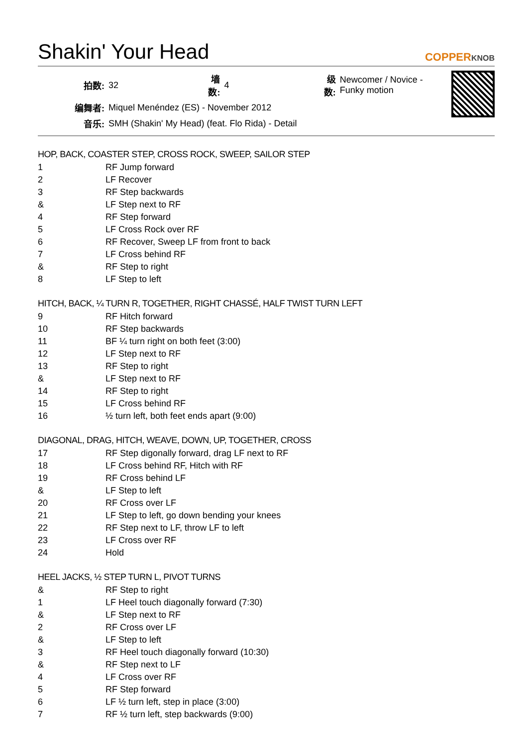Shakin' Your Head COPPERKNOB
| 拍数: | 32 | 墙数: | 4 | 级数: | Newcomer / Novice - Funky motion |
| 编舞者: | Miquel Menéndez (ES) - November 2012 | | | | |
| 音乐: | SMH (Shakin' My Head) (feat. Flo Rida) - Detail | | | | |
HOP, BACK, COASTER STEP, CROSS ROCK, SWEEP, SAILOR STEP
| 1 | RF Jump forward |
| 2 | LF Recover |
| 3 | RF Step backwards |
| & | LF Step next to RF |
| 4 | RF Step forward |
| 5 | LF Cross Rock over RF |
| 6 | RF Recover, Sweep LF from front to back |
| 7 | LF Cross behind RF |
| & | RF Step to right |
| 8 | LF Step to left |
HITCH, BACK, ¼ TURN R, TOGETHER, RIGHT CHASSÉ, HALF TWIST TURN LEFT
| 9 | RF Hitch forward |
| 10 | RF Step backwards |
| 11 | BF ¼ turn right on both feet (3:00) |
| 12 | LF Step next to RF |
| 13 | RF Step to right |
| & | LF Step next to RF |
| 14 | RF Step to right |
| 15 | LF Cross behind RF |
| 16 | ½ turn left, both feet ends apart (9:00) |
DIAGONAL, DRAG, HITCH, WEAVE, DOWN, UP, TOGETHER, CROSS
| 17 | RF Step digonally forward, drag LF next to RF |
| 18 | LF Cross behind RF, Hitch with RF |
| 19 | RF Cross behind LF |
| & | LF Step to left |
| 20 | RF Cross over LF |
| 21 | LF Step to left, go down bending your knees |
| 22 | RF Step next to LF, throw LF to left |
| 23 | LF Cross over RF |
| 24 | Hold |
HEEL JACKS, ½ STEP TURN L, PIVOT TURNS
| & | RF Step to right |
| 1 | LF Heel touch diagonally forward (7:30) |
| & | LF Step next to RF |
| 2 | RF Cross over LF |
| & | LF Step to left |
| 3 | RF Heel touch diagonally forward (10:30) |
| & | RF Step next to LF |
| 4 | LF Cross over RF |
| 5 | RF Step forward |
| 6 | LF ½ turn left, step in place (3:00) |
| 7 | RF ½ turn left, step backwards (9:00) |